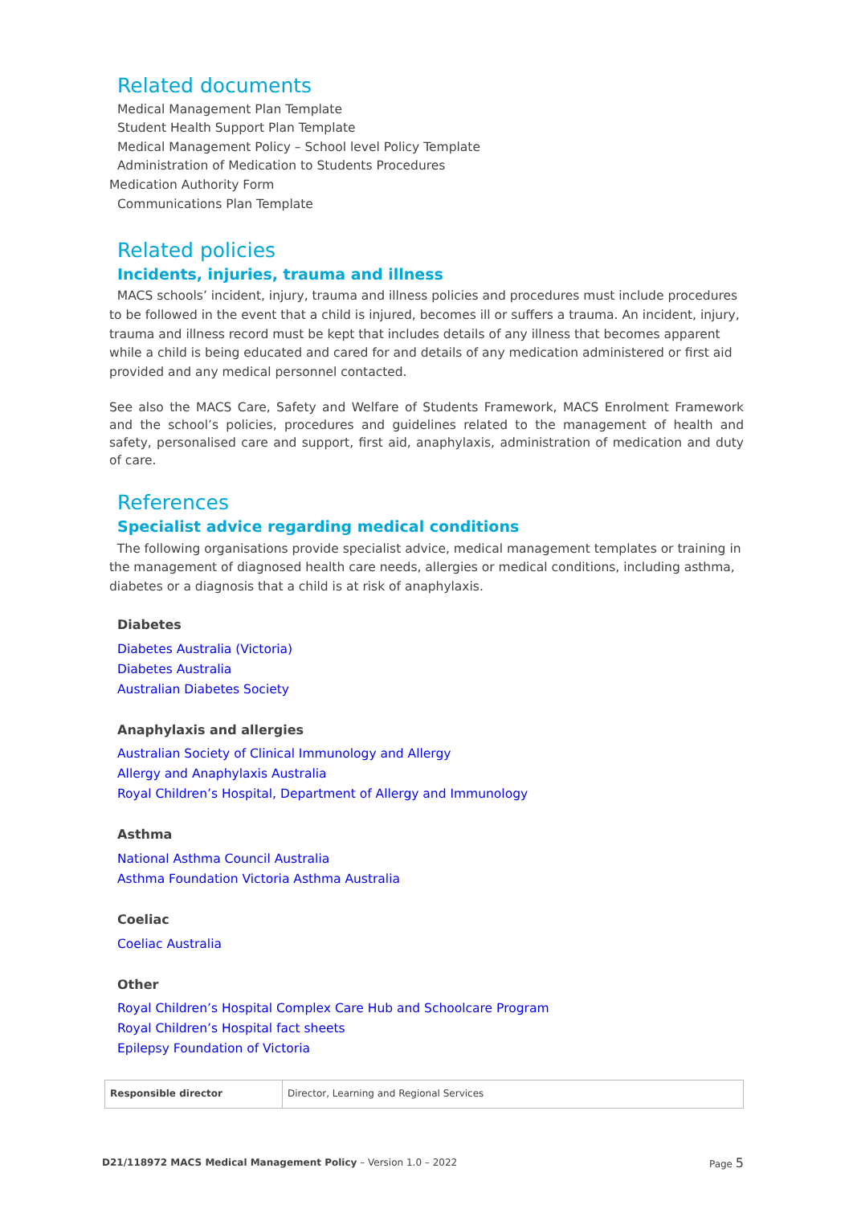Related documents
Medical Management Plan Template
Student Health Support Plan Template
Medical Management Policy – School level Policy Template
Administration of Medication to Students Procedures
Medication Authority Form
Communications Plan Template
Related policies
Incidents, injuries, trauma and illness
MACS schools’ incident, injury, trauma and illness policies and procedures must include procedures to be followed in the event that a child is injured, becomes ill or suffers a trauma. An incident, injury, trauma and illness record must be kept that includes details of any illness that becomes apparent while a child is being educated and cared for and details of any medication administered or first aid provided and any medical personnel contacted.
See also the MACS Care, Safety and Welfare of Students Framework, MACS Enrolment Framework and the school’s policies, procedures and guidelines related to the management of health and safety, personalised care and support, first aid, anaphylaxis, administration of medication and duty of care.
References
Specialist advice regarding medical conditions
The following organisations provide specialist advice, medical management templates or training in the management of diagnosed health care needs, allergies or medical conditions, including asthma, diabetes or a diagnosis that a child is at risk of anaphylaxis.
Diabetes
Diabetes Australia (Victoria)
Diabetes Australia
Australian Diabetes Society
Anaphylaxis and allergies
Australian Society of Clinical Immunology and Allergy
Allergy and Anaphylaxis Australia
Royal Children’s Hospital, Department of Allergy and Immunology
Asthma
National Asthma Council Australia
Asthma Foundation Victoria Asthma Australia
Coeliac
Coeliac Australia
Other
Royal Children’s Hospital Complex Care Hub and Schoolcare Program
Royal Children’s Hospital fact sheets
Epilepsy Foundation of Victoria
| Responsible director | Director, Learning and Regional Services |
D21/118972 MACS Medical Management Policy – Version 1.0 – 2022 Page 5